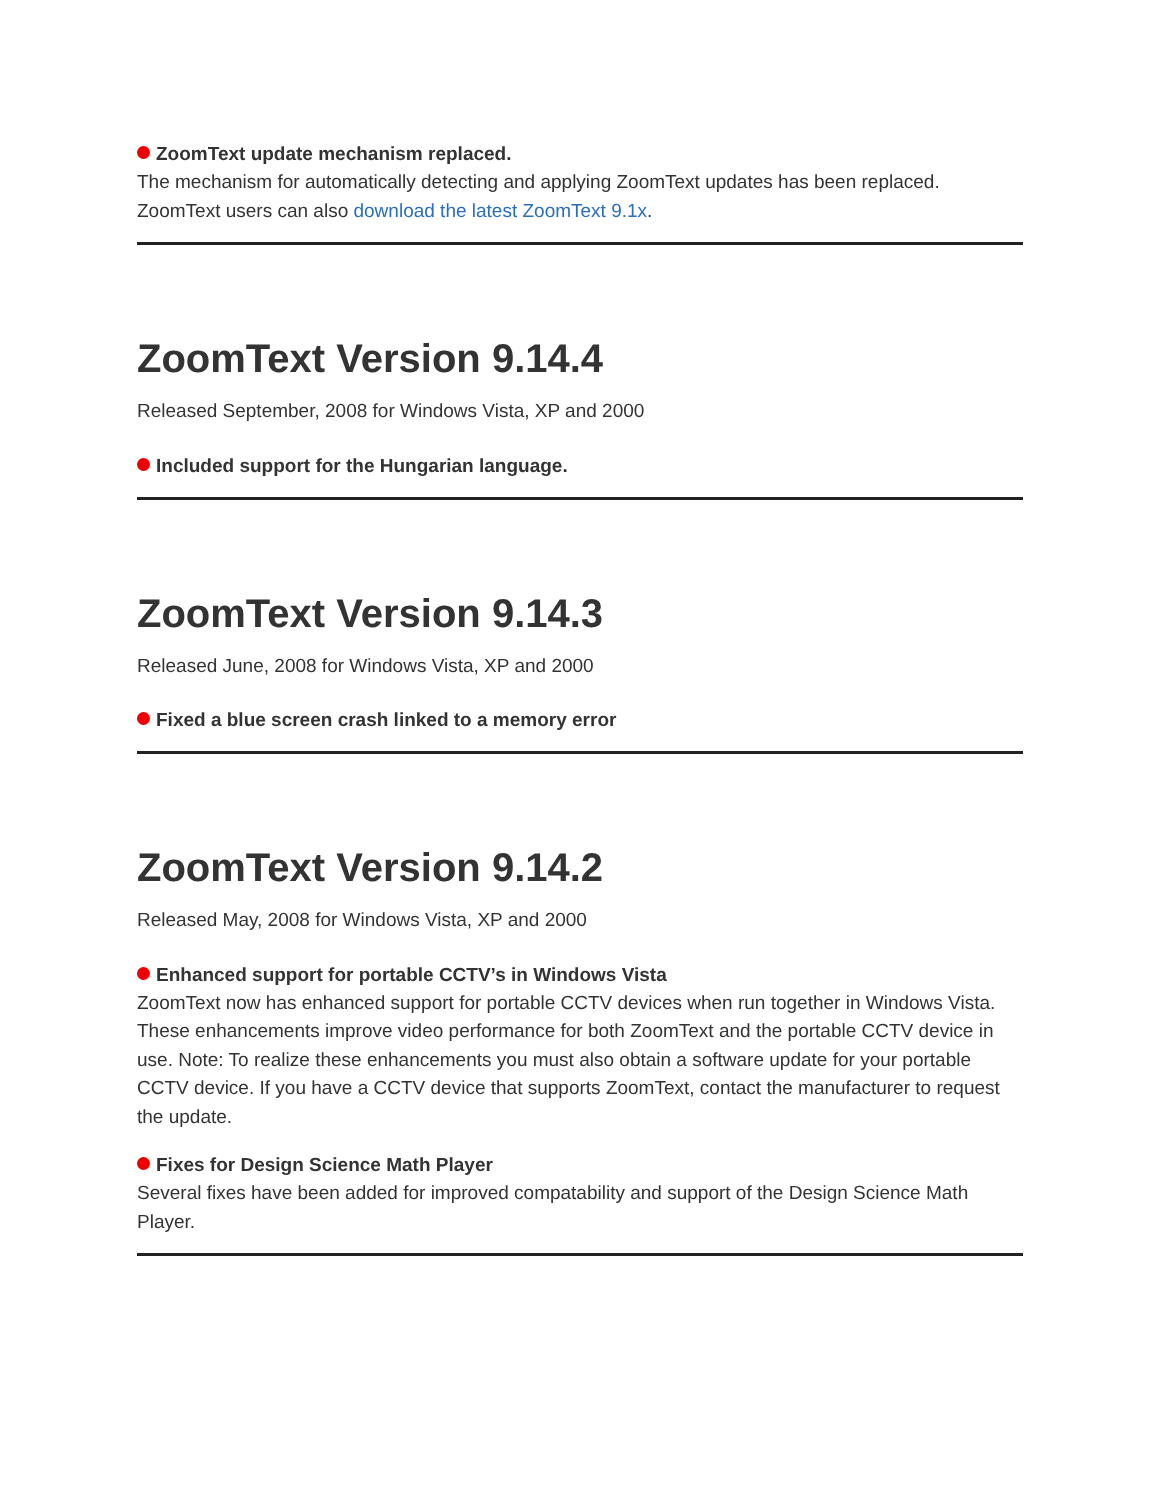ZoomText update mechanism replaced.
The mechanism for automatically detecting and applying ZoomText updates has been replaced. ZoomText users can also download the latest ZoomText 9.1x.
ZoomText Version 9.14.4
Released September, 2008 for Windows Vista, XP and 2000
Included support for the Hungarian language.
ZoomText Version 9.14.3
Released June, 2008 for Windows Vista, XP and 2000
Fixed a blue screen crash linked to a memory error
ZoomText Version 9.14.2
Released May, 2008 for Windows Vista, XP and 2000
Enhanced support for portable CCTV’s in Windows Vista
ZoomText now has enhanced support for portable CCTV devices when run together in Windows Vista. These enhancements improve video performance for both ZoomText and the portable CCTV device in use. Note: To realize these enhancements you must also obtain a software update for your portable CCTV device. If you have a CCTV device that supports ZoomText, contact the manufacturer to request the update.
Fixes for Design Science Math Player
Several fixes have been added for improved compatability and support of the Design Science Math Player.